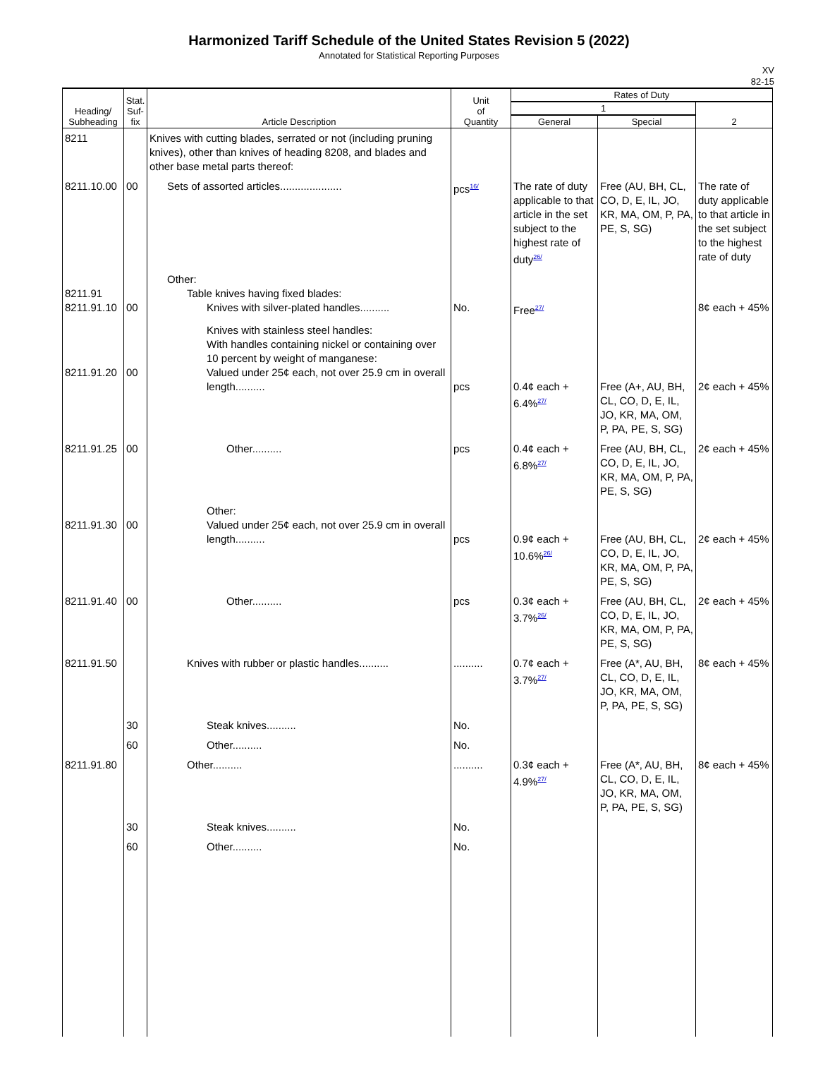Harmonized Tariff Schedule of the United States Revision 5 (2022)
Annotated for Statistical Reporting Purposes
XV
82-15
| Heading/ Subheading | Stat. Suf- fix | Article Description | Unit of Quantity | Rates of Duty | | |
| --- | --- | --- | --- | --- | --- | --- |
| | | | | 1 | | 2 |
| | | | | General | Special | |
| 8211 | | Knives with cutting blades, serrated or not (including pruning knives), other than knives of heading 8208, and blades and other base metal parts thereof: | | | | |
| 8211.10.00 | 00 | Sets of assorted articles..................... | pcs<sup>16/</sup> | The rate of duty applicable to that article in the set subject to the highest rate of duty<sup>26/</sup> | Free (AU, BH, CL, CO, D, E, IL, JO, KR, MA, OM, P, PA, PE, S, SG) | The rate of duty applicable to that article in the set subject to the highest rate of duty |
| 8211.91 8211.91.10 | 00 | Other: Table knives having fixed blades: Knives with silver-plated handles.......... | No. | Free<sup>27/</sup> | | 8¢ each + 45% |
| 8211.91.20 | 00 | Knives with stainless steel handles: With handles containing nickel or containing over 10 percent by weight of manganese: Valued under 25¢ each, not over 25.9 cm in overall length.......... | pcs | 0.4¢ each + 6.4%<sup>27/</sup> | Free (A+, AU, BH, CL, CO, D, E, IL, JO, KR, MA, OM, P, PA, PE, S, SG) | 2¢ each + 45% |
| 8211.91.25 | 00 | Other.......... | pcs | 0.4¢ each + 6.8%<sup>27/</sup> | Free (AU, BH, CL, CO, D, E, IL, JO, KR, MA, OM, P, PA, PE, S, SG) | 2¢ each + 45% |
| 8211.91.30 | 00 | Other: Valued under 25¢ each, not over 25.9 cm in overall length.......... | pcs | 0.9¢ each + 10.6%<sup>26/</sup> | Free (AU, BH, CL, CO, D, E, IL, JO, KR, MA, OM, P, PA, PE, S, SG) | 2¢ each + 45% |
| 8211.91.40 | 00 | Other.......... | pcs | 0.3¢ each + 3.7%<sup>26/</sup> | Free (AU, BH, CL, CO, D, E, IL, JO, KR, MA, OM, P, PA, PE, S, SG) | 2¢ each + 45% |
| 8211.91.50 | | Knives with rubber or plastic handles.......... | .......... | 0.7¢ each + 3.7%<sup>27/</sup> | Free (A*, AU, BH, CL, CO, D, E, IL, JO, KR, MA, OM, P, PA, PE, S, SG) | 8¢ each + 45% |
| | 30 | Steak knives.......... | No. | | | |
| | 60 | Other.......... | No. | | | |
| 8211.91.80 | | Other.......... | .......... | 0.3¢ each + 4.9%<sup>27/</sup> | Free (A*, AU, BH, CL, CO, D, E, IL, JO, KR, MA, OM, P, PA, PE, S, SG) | 8¢ each + 45% |
| | 30 | Steak knives.......... | No. | | | |
| | 60 | Other.......... | No. | | | |